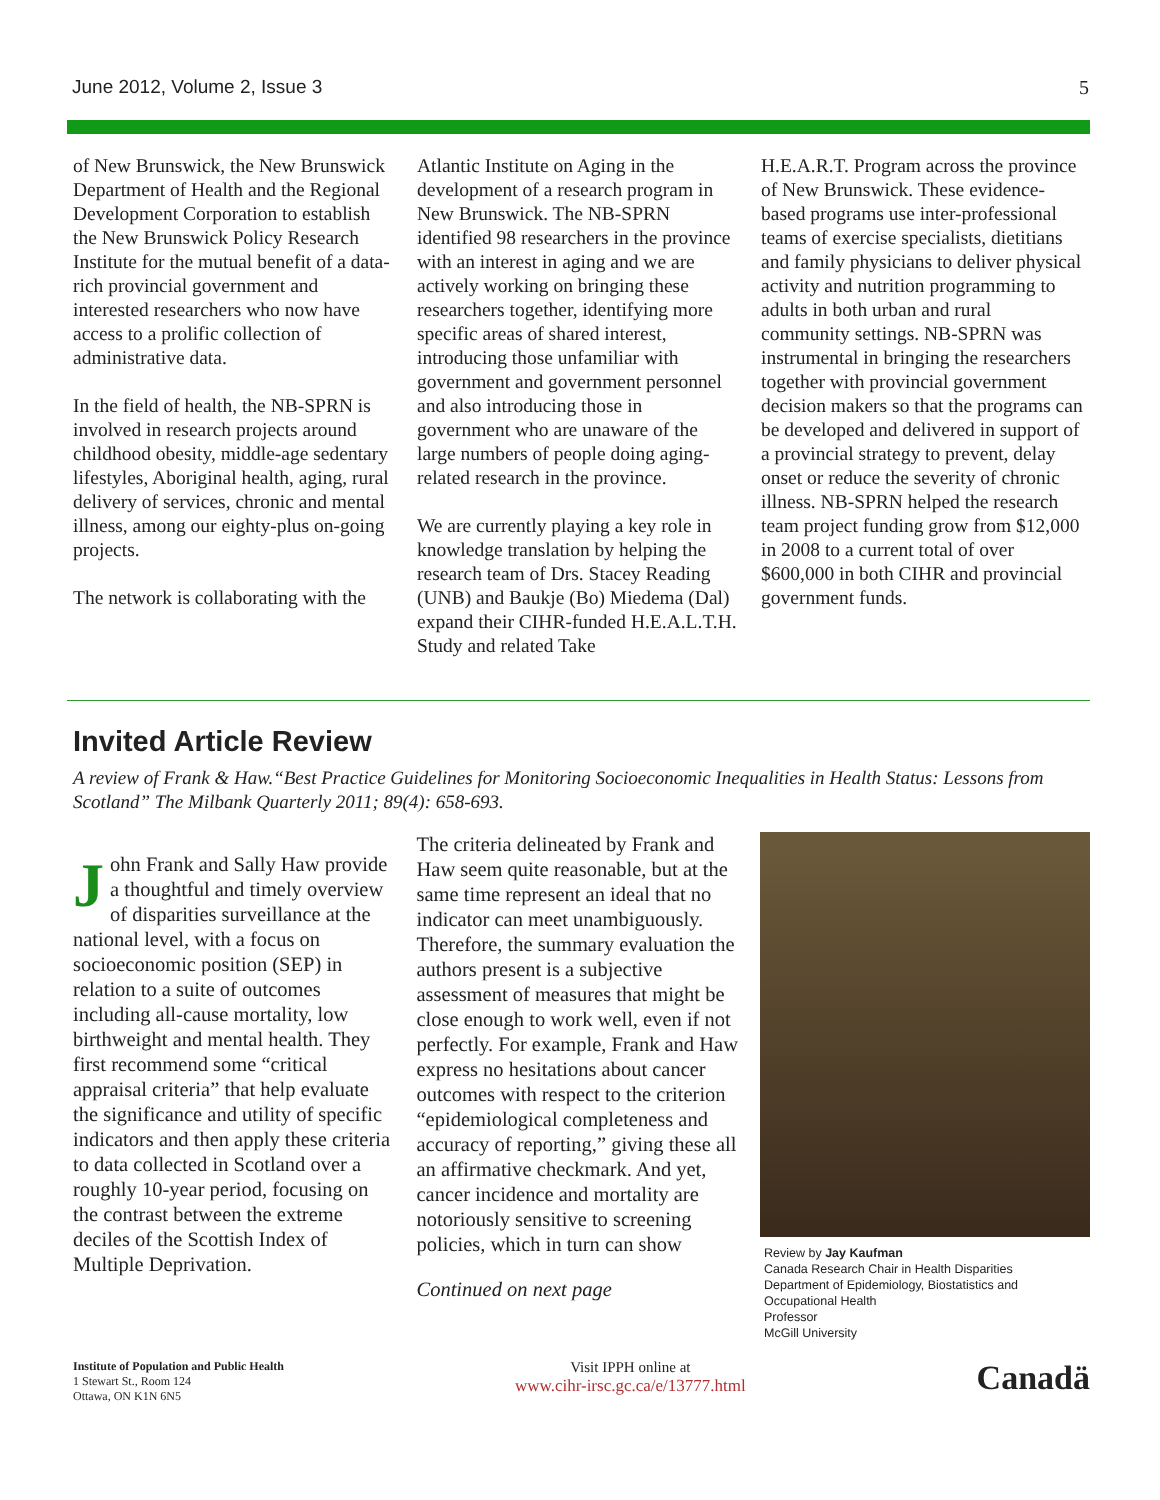June 2012, Volume 2, Issue 3 5
of New Brunswick, the New Brunswick Department of Health and the Regional Development Corporation to establish the New Brunswick Policy Research Institute for the mutual benefit of a data-rich provincial government and interested researchers who now have access to a prolific collection of administrative data.
In the field of health, the NB-SPRN is involved in research projects around childhood obesity, middle-age sedentary lifestyles, Aboriginal health, aging, rural delivery of services, chronic and mental illness, among our eighty-plus on-going projects.
The network is collaborating with the
Atlantic Institute on Aging in the development of a research program in New Brunswick. The NB-SPRN identified 98 researchers in the province with an interest in aging and we are actively working on bringing these researchers together, identifying more specific areas of shared interest, introducing those unfamiliar with government and government personnel and also introducing those in government who are unaware of the large numbers of people doing aging-related research in the province.
We are currently playing a key role in knowledge translation by helping the research team of Drs. Stacey Reading (UNB) and Baukje (Bo) Miedema (Dal) expand their CIHR-funded H.E.A.L.T.H. Study and related Take
H.E.A.R.T. Program across the province of New Brunswick. These evidence-based programs use inter-professional teams of exercise specialists, dietitians and family physicians to deliver physical activity and nutrition programming to adults in both urban and rural community settings. NB-SPRN was instrumental in bringing the researchers together with provincial government decision makers so that the programs can be developed and delivered in support of a provincial strategy to prevent, delay onset or reduce the severity of chronic illness. NB-SPRN helped the research team project funding grow from $12,000 in 2008 to a current total of over $600,000 in both CIHR and provincial government funds.
Invited Article Review
A review of Frank & Haw.“Best Practice Guidelines for Monitoring Socioeconomic Inequalities in Health Status: Lessons from Scotland” The Milbank Quarterly 2011; 89(4): 658-693.
John Frank and Sally Haw provide a thoughtful and timely overview of disparities surveillance at the national level, with a focus on socioeconomic position (SEP) in relation to a suite of outcomes including all-cause mortality, low birthweight and mental health. They first recommend some “critical appraisal criteria” that help evaluate the significance and utility of specific indicators and then apply these criteria to data collected in Scotland over a roughly 10-year period, focusing on the contrast between the extreme deciles of the Scottish Index of Multiple Deprivation.
The criteria delineated by Frank and Haw seem quite reasonable, but at the same time represent an ideal that no indicator can meet unambiguously. Therefore, the summary evaluation the authors present is a subjective assessment of measures that might be close enough to work well, even if not perfectly. For example, Frank and Haw express no hesitations about cancer outcomes with respect to the criterion “epidemiological completeness and accuracy of reporting,” giving these all an affirmative checkmark. And yet, cancer incidence and mortality are notoriously sensitive to screening policies, which in turn can show
Continued on next page
Review by Jay Kaufman
Canada Research Chair in Health Disparities
Department of Epidemiology, Biostatistics and Occupational Health
Professor
McGill University
Institute of Population and Public Health
1 Stewart St., Room 124
Ottawa, ON K1N 6N5
Visit IPPH online at
www.cihr-irsc.gc.ca/e/13777.html
Canadä